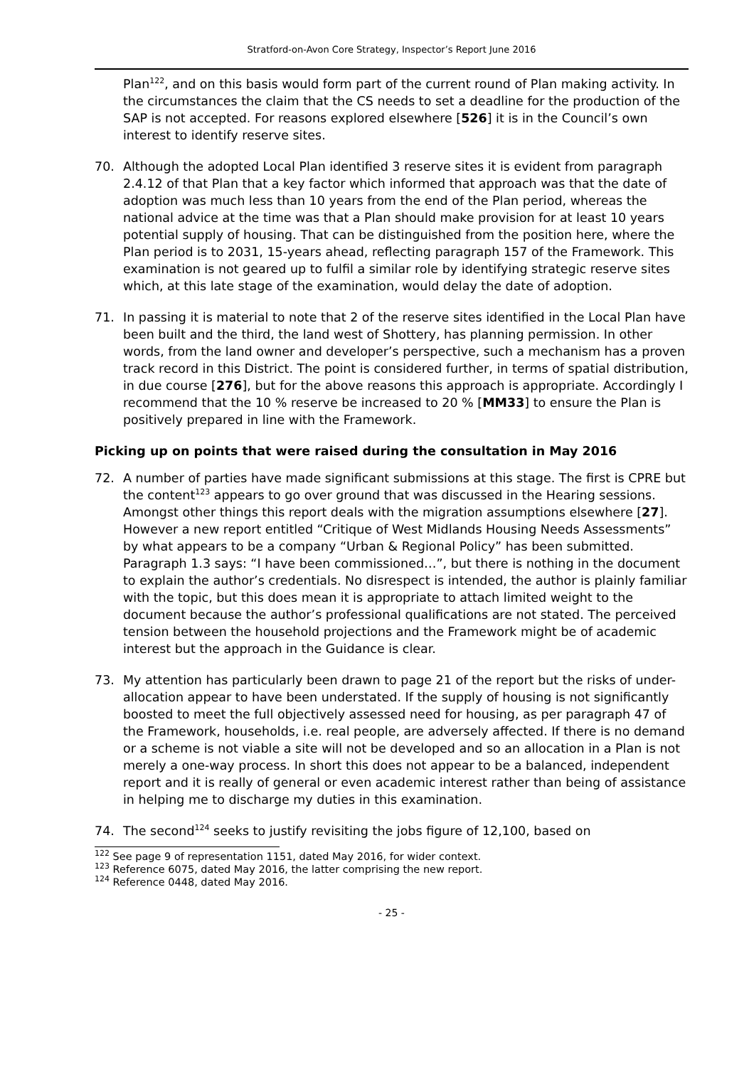Stratford-on-Avon Core Strategy, Inspector’s Report June 2016
Plan<sup>122</sup>, and on this basis would form part of the current round of Plan making activity. In the circumstances the claim that the CS needs to set a deadline for the production of the SAP is not accepted. For reasons explored elsewhere [526] it is in the Council’s own interest to identify reserve sites.
70. Although the adopted Local Plan identified 3 reserve sites it is evident from paragraph 2.4.12 of that Plan that a key factor which informed that approach was that the date of adoption was much less than 10 years from the end of the Plan period, whereas the national advice at the time was that a Plan should make provision for at least 10 years potential supply of housing. That can be distinguished from the position here, where the Plan period is to 2031, 15-years ahead, reflecting paragraph 157 of the Framework. This examination is not geared up to fulfil a similar role by identifying strategic reserve sites which, at this late stage of the examination, would delay the date of adoption.
71. In passing it is material to note that 2 of the reserve sites identified in the Local Plan have been built and the third, the land west of Shottery, has planning permission. In other words, from the land owner and developer’s perspective, such a mechanism has a proven track record in this District. The point is considered further, in terms of spatial distribution, in due course [276], but for the above reasons this approach is appropriate. Accordingly I recommend that the 10 % reserve be increased to 20 % [MM33] to ensure the Plan is positively prepared in line with the Framework.
Picking up on points that were raised during the consultation in May 2016
72. A number of parties have made significant submissions at this stage. The first is CPRE but the content<sup>123</sup> appears to go over ground that was discussed in the Hearing sessions. Amongst other things this report deals with the migration assumptions elsewhere [27]. However a new report entitled “Critique of West Midlands Housing Needs Assessments” by what appears to be a company “Urban & Regional Policy” has been submitted. Paragraph 1.3 says: “I have been commissioned…”, but there is nothing in the document to explain the author’s credentials. No disrespect is intended, the author is plainly familiar with the topic, but this does mean it is appropriate to attach limited weight to the document because the author’s professional qualifications are not stated. The perceived tension between the household projections and the Framework might be of academic interest but the approach in the Guidance is clear.
73. My attention has particularly been drawn to page 21 of the report but the risks of under-allocation appear to have been understated. If the supply of housing is not significantly boosted to meet the full objectively assessed need for housing, as per paragraph 47 of the Framework, households, i.e. real people, are adversely affected. If there is no demand or a scheme is not viable a site will not be developed and so an allocation in a Plan is not merely a one-way process. In short this does not appear to be a balanced, independent report and it is really of general or even academic interest rather than being of assistance in helping me to discharge my duties in this examination.
74. The second<sup>124</sup> seeks to justify revisiting the jobs figure of 12,100, based on
<sup>122</sup> See page 9 of representation 1151, dated May 2016, for wider context.
<sup>123</sup> Reference 6075, dated May 2016, the latter comprising the new report.
<sup>124</sup> Reference 0448, dated May 2016.
- 25 -